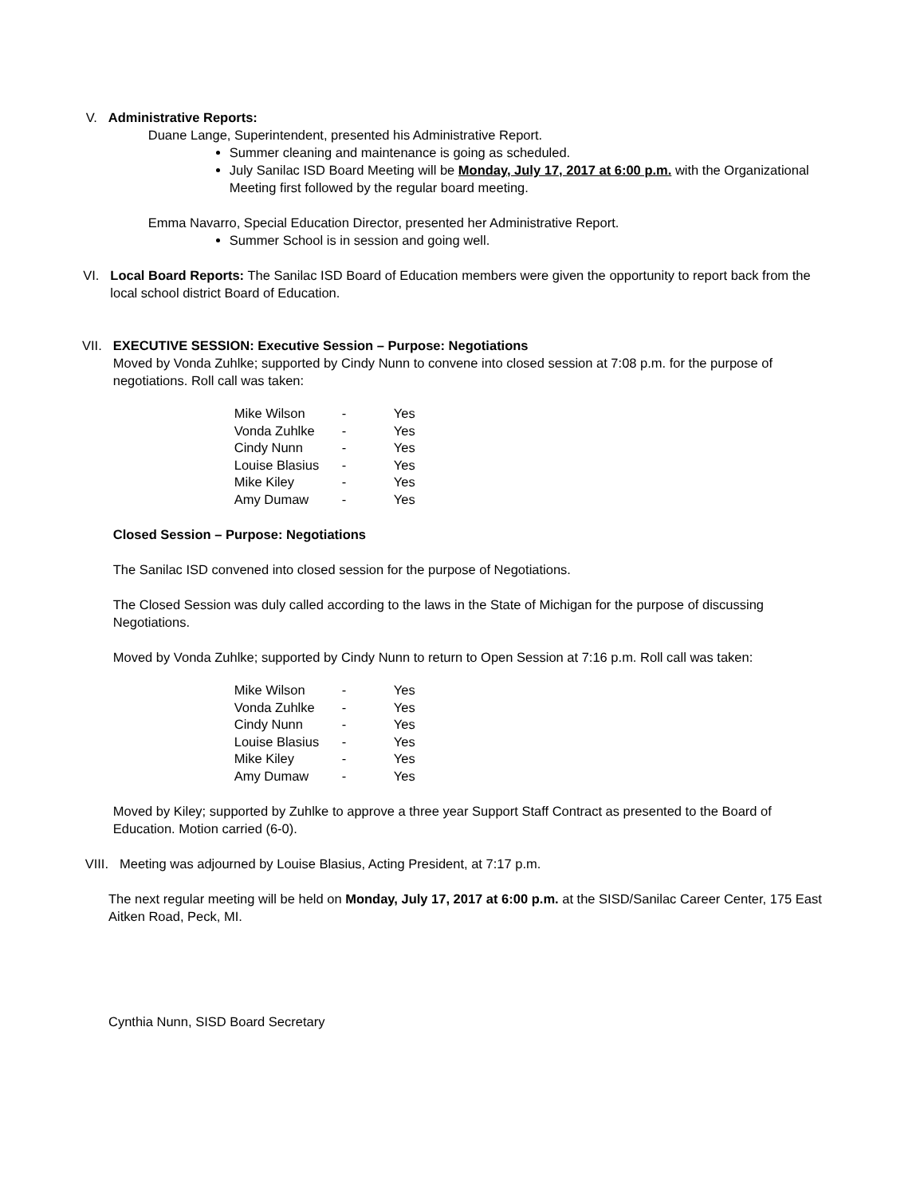V. Administrative Reports:
Duane Lange, Superintendent, presented his Administrative Report.
Summer cleaning and maintenance is going as scheduled.
July Sanilac ISD Board Meeting will be Monday, July 17, 2017 at 6:00 p.m. with the Organizational Meeting first followed by the regular board meeting.
Emma Navarro, Special Education Director, presented her Administrative Report.
Summer School is in session and going well.
VI. Local Board Reports: The Sanilac ISD Board of Education members were given the opportunity to report back from the local school district Board of Education.
VII. EXECUTIVE SESSION: Executive Session – Purpose: Negotiations
Moved by Vonda Zuhlke; supported by Cindy Nunn to convene into closed session at 7:08 p.m. for the purpose of negotiations. Roll call was taken:
| Mike Wilson | - | Yes |
| Vonda Zuhlke | - | Yes |
| Cindy Nunn | - | Yes |
| Louise Blasius | - | Yes |
| Mike Kiley | - | Yes |
| Amy Dumaw | - | Yes |
Closed Session – Purpose: Negotiations
The Sanilac ISD convened into closed session for the purpose of Negotiations.
The Closed Session was duly called according to the laws in the State of Michigan for the purpose of discussing Negotiations.
Moved by Vonda Zuhlke; supported by Cindy Nunn to return to Open Session at 7:16 p.m. Roll call was taken:
| Mike Wilson | - | Yes |
| Vonda Zuhlke | - | Yes |
| Cindy Nunn | - | Yes |
| Louise Blasius | - | Yes |
| Mike Kiley | - | Yes |
| Amy Dumaw | - | Yes |
Moved by Kiley; supported by Zuhlke to approve a three year Support Staff Contract as presented to the Board of Education. Motion carried (6-0).
VIII. Meeting was adjourned by Louise Blasius, Acting President, at 7:17 p.m.
The next regular meeting will be held on Monday, July 17, 2017 at 6:00 p.m. at the SISD/Sanilac Career Center, 175 East Aitken Road, Peck, MI.
Cynthia Nunn, SISD Board Secretary